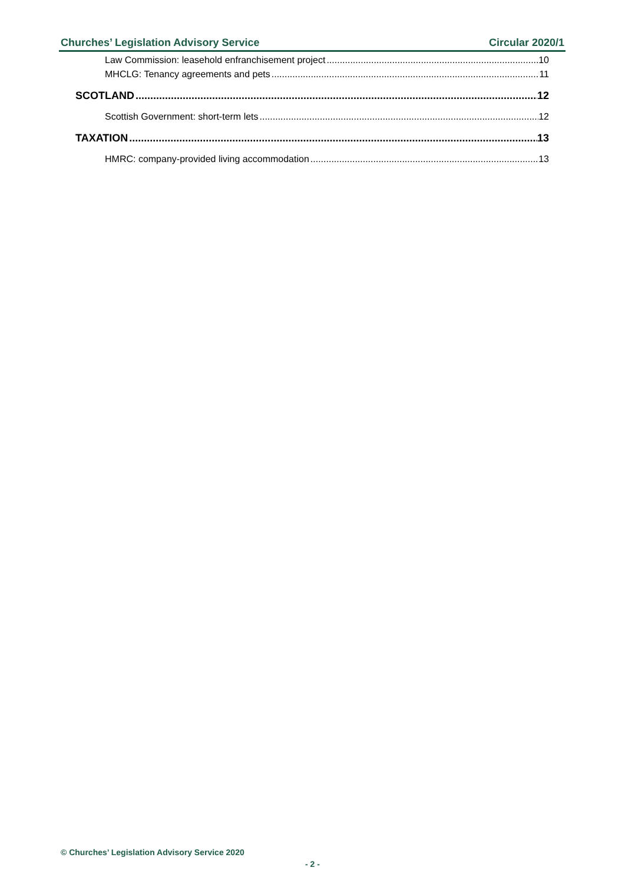Churches’ Legislation Advisory Service Circular 2020/1
Law Commission: leasehold enfranchisement project 10
MHCLG: Tenancy agreements and pets 11
SCOTLAND 12
Scottish Government: short-term lets 12
TAXATION 13
HMRC: company-provided living accommodation 13
© Churches’ Legislation Advisory Service 2020
- 2 -